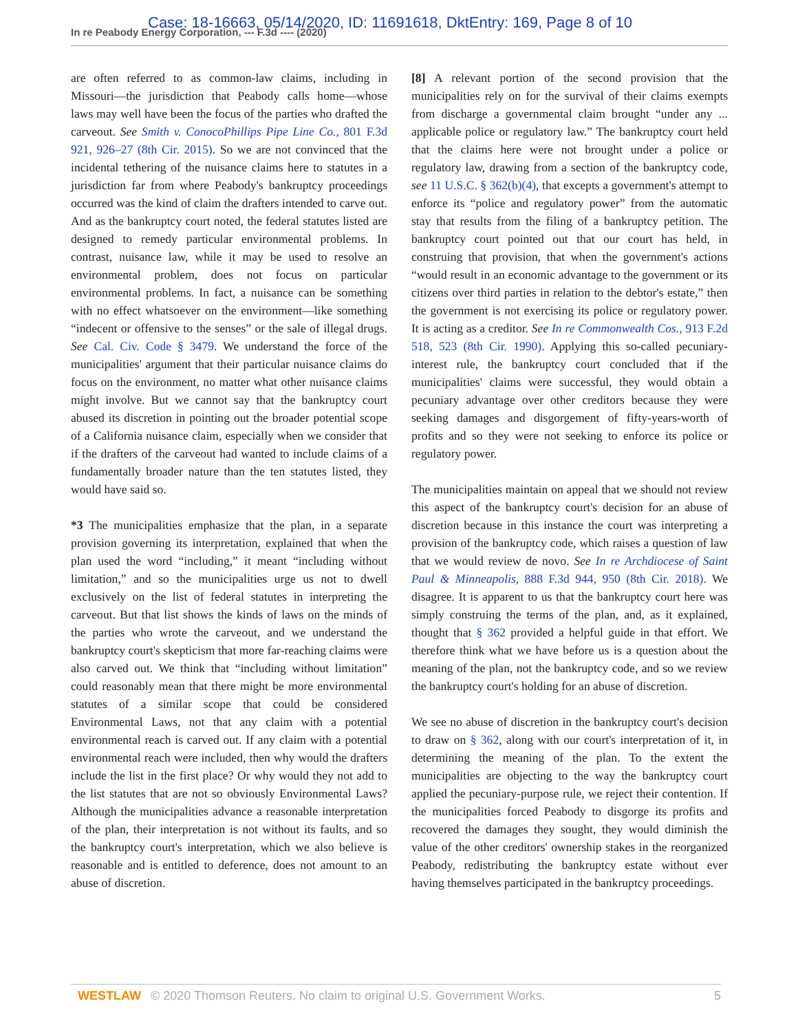In re Peabody Energy Corporation, --- F.3d ---- (2020)
Case: 18-16663, 05/14/2020, ID: 11691618, DktEntry: 169, Page 8 of 10
are often referred to as common-law claims, including in Missouri—the jurisdiction that Peabody calls home—whose laws may well have been the focus of the parties who drafted the carveout. See Smith v. ConocoPhillips Pipe Line Co., 801 F.3d 921, 926–27 (8th Cir. 2015). So we are not convinced that the incidental tethering of the nuisance claims here to statutes in a jurisdiction far from where Peabody's bankruptcy proceedings occurred was the kind of claim the drafters intended to carve out. And as the bankruptcy court noted, the federal statutes listed are designed to remedy particular environmental problems. In contrast, nuisance law, while it may be used to resolve an environmental problem, does not focus on particular environmental problems. In fact, a nuisance can be something with no effect whatsoever on the environment—like something “indecent or offensive to the senses” or the sale of illegal drugs. See Cal. Civ. Code § 3479. We understand the force of the municipalities' argument that their particular nuisance claims do focus on the environment, no matter what other nuisance claims might involve. But we cannot say that the bankruptcy court abused its discretion in pointing out the broader potential scope of a California nuisance claim, especially when we consider that if the drafters of the carveout had wanted to include claims of a fundamentally broader nature than the ten statutes listed, they would have said so.
*3 The municipalities emphasize that the plan, in a separate provision governing its interpretation, explained that when the plan used the word “including,” it meant “including without limitation,” and so the municipalities urge us not to dwell exclusively on the list of federal statutes in interpreting the carveout. But that list shows the kinds of laws on the minds of the parties who wrote the carveout, and we understand the bankruptcy court's skepticism that more far-reaching claims were also carved out. We think that “including without limitation” could reasonably mean that there might be more environmental statutes of a similar scope that could be considered Environmental Laws, not that any claim with a potential environmental reach is carved out. If any claim with a potential environmental reach were included, then why would the drafters include the list in the first place? Or why would they not add to the list statutes that are not so obviously Environmental Laws? Although the municipalities advance a reasonable interpretation of the plan, their interpretation is not without its faults, and so the bankruptcy court's interpretation, which we also believe is reasonable and is entitled to deference, does not amount to an abuse of discretion.
[8] A relevant portion of the second provision that the municipalities rely on for the survival of their claims exempts from discharge a governmental claim brought “under any ... applicable police or regulatory law.” The bankruptcy court held that the claims here were not brought under a police or regulatory law, drawing from a section of the bankruptcy code, see 11 U.S.C. § 362(b)(4), that excepts a government's attempt to enforce its “police and regulatory power” from the automatic stay that results from the filing of a bankruptcy petition. The bankruptcy court pointed out that our court has held, in construing that provision, that when the government's actions “would result in an economic advantage to the government or its citizens over third parties in relation to the debtor's estate,” then the government is not exercising its police or regulatory power. It is acting as a creditor. See In re Commonwealth Cos., 913 F.2d 518, 523 (8th Cir. 1990). Applying this so-called pecuniary-interest rule, the bankruptcy court concluded that if the municipalities' claims were successful, they would obtain a pecuniary advantage over other creditors because they were seeking damages and disgorgement of fifty-years-worth of profits and so they were not seeking to enforce its police or regulatory power.
The municipalities maintain on appeal that we should not review this aspect of the bankruptcy court's decision for an abuse of discretion because in this instance the court was interpreting a provision of the bankruptcy code, which raises a question of law that we would review de novo. See In re Archdiocese of Saint Paul & Minneapolis, 888 F.3d 944, 950 (8th Cir. 2018). We disagree. It is apparent to us that the bankruptcy court here was simply construing the terms of the plan, and, as it explained, thought that § 362 provided a helpful guide in that effort. We therefore think what we have before us is a question about the meaning of the plan, not the bankruptcy code, and so we review the bankruptcy court's holding for an abuse of discretion.
We see no abuse of discretion in the bankruptcy court's decision to draw on § 362, along with our court's interpretation of it, in determining the meaning of the plan. To the extent the municipalities are objecting to the way the bankruptcy court applied the pecuniary-purpose rule, we reject their contention. If the municipalities forced Peabody to disgorge its profits and recovered the damages they sought, they would diminish the value of the other creditors' ownership stakes in the reorganized Peabody, redistributing the bankruptcy estate without ever having themselves participated in the bankruptcy proceedings.
WESTLAW © 2020 Thomson Reuters. No claim to original U.S. Government Works. 5